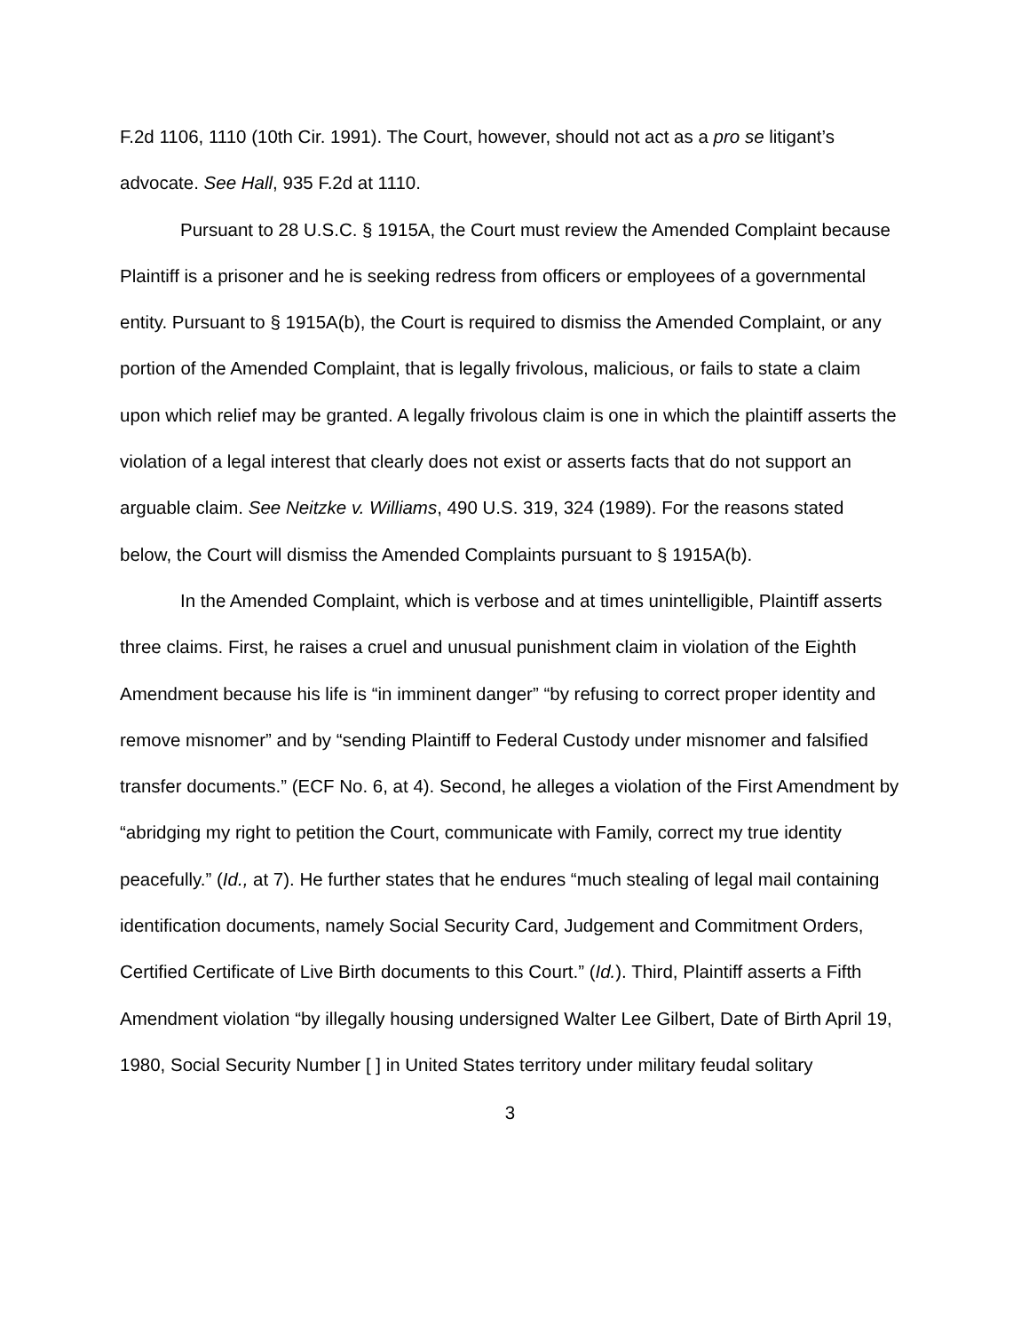F.2d 1106, 1110 (10th Cir. 1991). The Court, however, should not act as a pro se litigant’s advocate. See Hall, 935 F.2d at 1110.
Pursuant to 28 U.S.C. § 1915A, the Court must review the Amended Complaint because Plaintiff is a prisoner and he is seeking redress from officers or employees of a governmental entity. Pursuant to § 1915A(b), the Court is required to dismiss the Amended Complaint, or any portion of the Amended Complaint, that is legally frivolous, malicious, or fails to state a claim upon which relief may be granted. A legally frivolous claim is one in which the plaintiff asserts the violation of a legal interest that clearly does not exist or asserts facts that do not support an arguable claim. See Neitzke v. Williams, 490 U.S. 319, 324 (1989). For the reasons stated below, the Court will dismiss the Amended Complaints pursuant to § 1915A(b).
In the Amended Complaint, which is verbose and at times unintelligible, Plaintiff asserts three claims. First, he raises a cruel and unusual punishment claim in violation of the Eighth Amendment because his life is “in imminent danger” “by refusing to correct proper identity and remove misnomer” and by “sending Plaintiff to Federal Custody under misnomer and falsified transfer documents.” (ECF No. 6, at 4). Second, he alleges a violation of the First Amendment by “abridging my right to petition the Court, communicate with Family, correct my true identity peacefully.” (Id., at 7). He further states that he endures “much stealing of legal mail containing identification documents, namely Social Security Card, Judgement and Commitment Orders, Certified Certificate of Live Birth documents to this Court.” (Id.). Third, Plaintiff asserts a Fifth Amendment violation “by illegally housing undersigned Walter Lee Gilbert, Date of Birth April 19, 1980, Social Security Number [ ] in United States territory under military feudal solitary
3